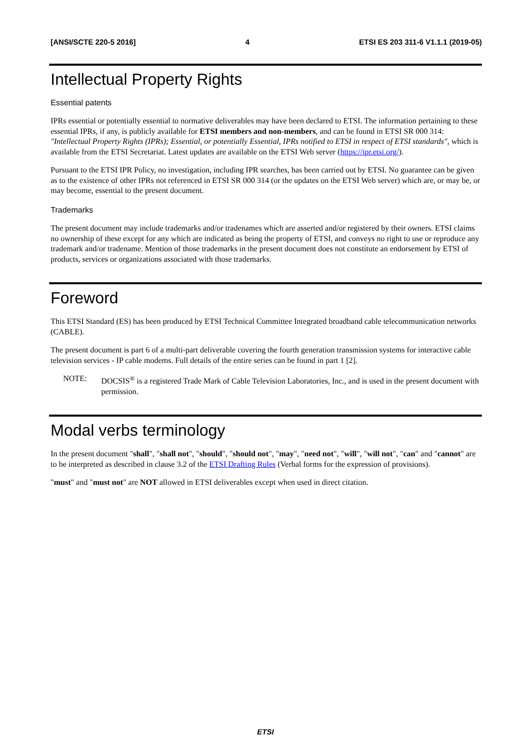[ANSI/SCTE 220-5 2016] 4 ETSI ES 203 311-6 V1.1.1 (2019-05)
Intellectual Property Rights
Essential patents
IPRs essential or potentially essential to normative deliverables may have been declared to ETSI. The information pertaining to these essential IPRs, if any, is publicly available for ETSI members and non-members, and can be found in ETSI SR 000 314: "Intellectual Property Rights (IPRs); Essential, or potentially Essential, IPRs notified to ETSI in respect of ETSI standards", which is available from the ETSI Secretariat. Latest updates are available on the ETSI Web server (https://ipr.etsi.org/).
Pursuant to the ETSI IPR Policy, no investigation, including IPR searches, has been carried out by ETSI. No guarantee can be given as to the existence of other IPRs not referenced in ETSI SR 000 314 (or the updates on the ETSI Web server) which are, or may be, or may become, essential to the present document.
Trademarks
The present document may include trademarks and/or tradenames which are asserted and/or registered by their owners. ETSI claims no ownership of these except for any which are indicated as being the property of ETSI, and conveys no right to use or reproduce any trademark and/or tradename. Mention of those trademarks in the present document does not constitute an endorsement by ETSI of products, services or organizations associated with those trademarks.
Foreword
This ETSI Standard (ES) has been produced by ETSI Technical Committee Integrated broadband cable telecommunication networks (CABLE).
The present document is part 6 of a multi-part deliverable covering the fourth generation transmission systems for interactive cable television services - IP cable modems. Full details of the entire series can be found in part 1 [2].
NOTE: DOCSIS<sup>®</sup> is a registered Trade Mark of Cable Television Laboratories, Inc., and is used in the present document with permission.
Modal verbs terminology
In the present document "shall", "shall not", "should", "should not", "may", "need not", "will", "will not", "can" and "cannot" are to be interpreted as described in clause 3.2 of the ETSI Drafting Rules (Verbal forms for the expression of provisions).
"must" and "must not" are NOT allowed in ETSI deliverables except when used in direct citation.
ETSI